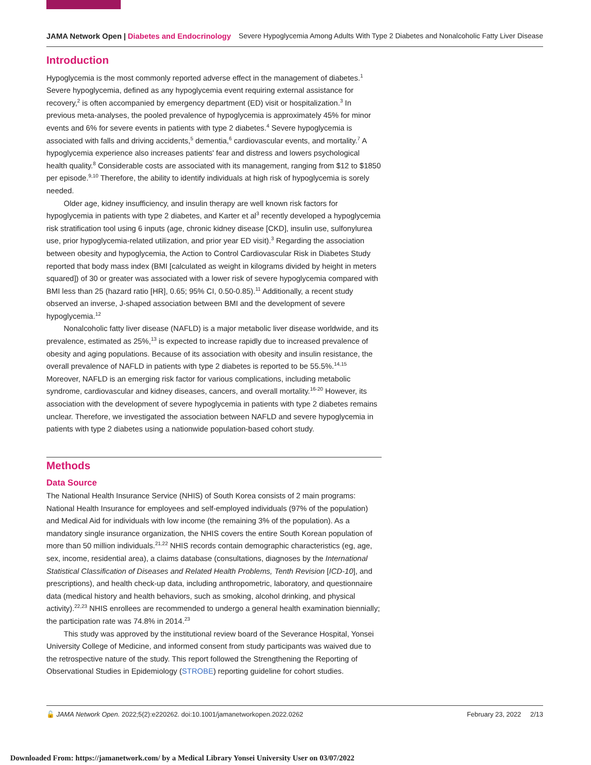JAMA Network Open | Diabetes and Endocrinology Severe Hypoglycemia Among Adults With Type 2 Diabetes and Nonalcoholic Fatty Liver Disease
Introduction
Hypoglycemia is the most commonly reported adverse effect in the management of diabetes.<sup>1</sup> Severe hypoglycemia, defined as any hypoglycemia event requiring external assistance for recovery,<sup>2</sup> is often accompanied by emergency department (ED) visit or hospitalization.<sup>3</sup> In previous meta-analyses, the pooled prevalence of hypoglycemia is approximately 45% for minor events and 6% for severe events in patients with type 2 diabetes.<sup>4</sup> Severe hypoglycemia is associated with falls and driving accidents,<sup>5</sup> dementia,<sup>6</sup> cardiovascular events, and mortality.<sup>7</sup> A hypoglycemia experience also increases patients' fear and distress and lowers psychological health quality.<sup>8</sup> Considerable costs are associated with its management, ranging from $12 to $1850 per episode.<sup>9,10</sup> Therefore, the ability to identify individuals at high risk of hypoglycemia is sorely needed.
Older age, kidney insufficiency, and insulin therapy are well known risk factors for hypoglycemia in patients with type 2 diabetes, and Karter et al<sup>3</sup> recently developed a hypoglycemia risk stratification tool using 6 inputs (age, chronic kidney disease [CKD], insulin use, sulfonylurea use, prior hypoglycemia-related utilization, and prior year ED visit).<sup>3</sup> Regarding the association between obesity and hypoglycemia, the Action to Control Cardiovascular Risk in Diabetes Study reported that body mass index (BMI [calculated as weight in kilograms divided by height in meters squared]) of 30 or greater was associated with a lower risk of severe hypoglycemia compared with BMI less than 25 (hazard ratio [HR], 0.65; 95% CI, 0.50-0.85).<sup>11</sup> Additionally, a recent study observed an inverse, J-shaped association between BMI and the development of severe hypoglycemia.<sup>12</sup>
Nonalcoholic fatty liver disease (NAFLD) is a major metabolic liver disease worldwide, and its prevalence, estimated as 25%,<sup>13</sup> is expected to increase rapidly due to increased prevalence of obesity and aging populations. Because of its association with obesity and insulin resistance, the overall prevalence of NAFLD in patients with type 2 diabetes is reported to be 55.5%.<sup>14,15</sup> Moreover, NAFLD is an emerging risk factor for various complications, including metabolic syndrome, cardiovascular and kidney diseases, cancers, and overall mortality.<sup>16-20</sup> However, its association with the development of severe hypoglycemia in patients with type 2 diabetes remains unclear. Therefore, we investigated the association between NAFLD and severe hypoglycemia in patients with type 2 diabetes using a nationwide population-based cohort study.
Methods
Data Source
The National Health Insurance Service (NHIS) of South Korea consists of 2 main programs: National Health Insurance for employees and self-employed individuals (97% of the population) and Medical Aid for individuals with low income (the remaining 3% of the population). As a mandatory single insurance organization, the NHIS covers the entire South Korean population of more than 50 million individuals.<sup>21,22</sup> NHIS records contain demographic characteristics (eg, age, sex, income, residential area), a claims database (consultations, diagnoses by the International Statistical Classification of Diseases and Related Health Problems, Tenth Revision [ICD-10], and prescriptions), and health check-up data, including anthropometric, laboratory, and questionnaire data (medical history and health behaviors, such as smoking, alcohol drinking, and physical activity).<sup>22,23</sup> NHIS enrollees are recommended to undergo a general health examination biennially; the participation rate was 74.8% in 2014.<sup>23</sup>
This study was approved by the institutional review board of the Severance Hospital, Yonsei University College of Medicine, and informed consent from study participants was waived due to the retrospective nature of the study. This report followed the Strengthening the Reporting of Observational Studies in Epidemiology (STROBE) reporting guideline for cohort studies.
🔓 JAMA Network Open. 2022;5(2):e220262. doi:10.1001/jamanetworkopen.2022.0262 February 23, 2022 2/13
Downloaded From: https://jamanetwork.com/ by a Medical Library Yonsei University User on 03/07/2022